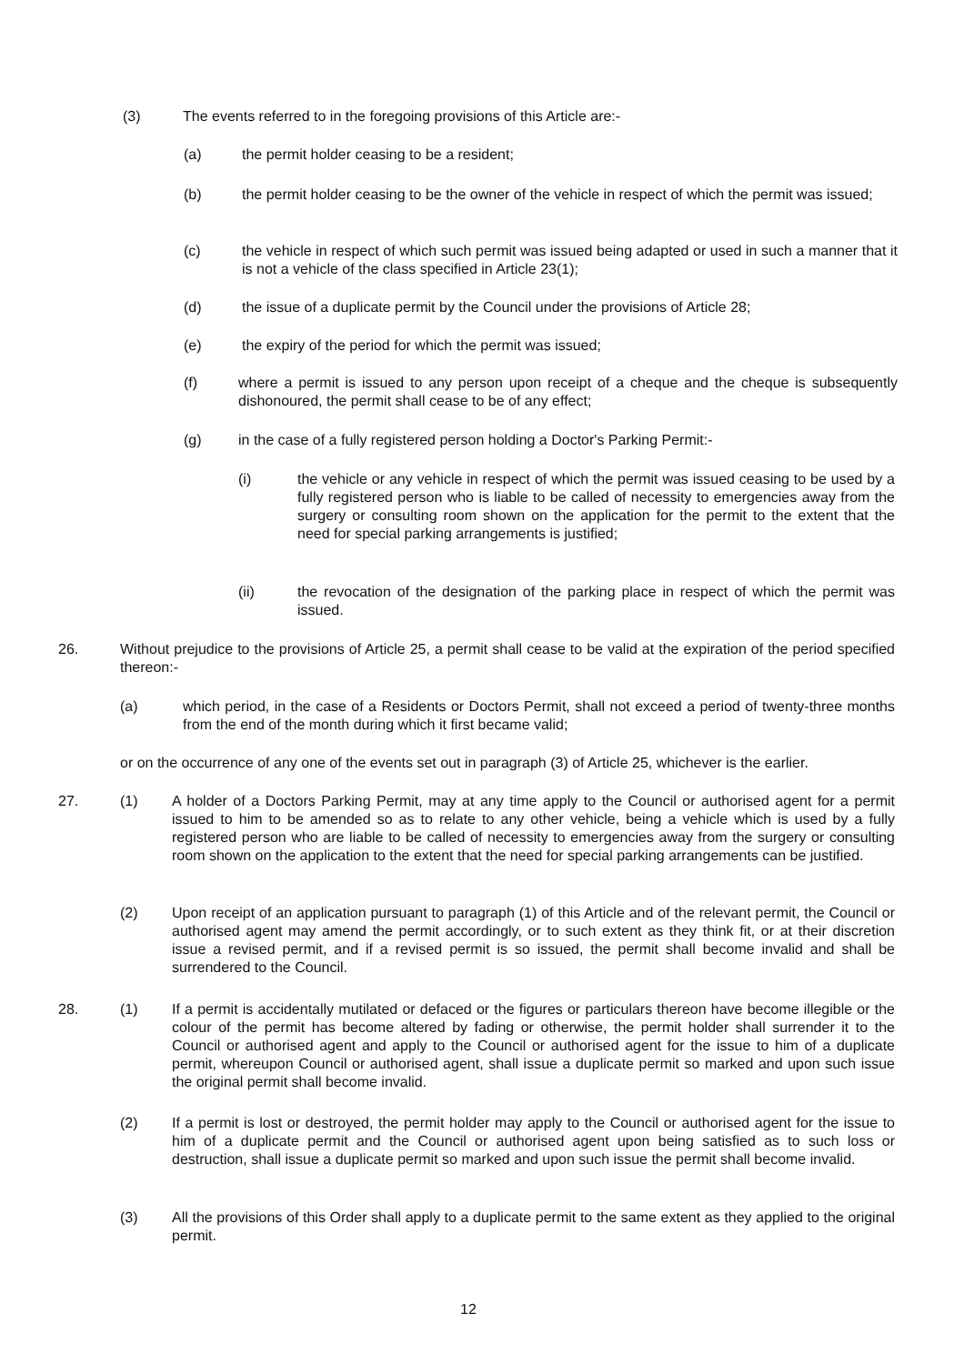(3) The events referred to in the foregoing provisions of this Article are:-
(a) the permit holder ceasing to be a resident;
(b) the permit holder ceasing to be the owner of the vehicle in respect of which the permit was issued;
(c) the vehicle in respect of which such permit was issued being adapted or used in such a manner that it is not a vehicle of the class specified in Article 23(1);
(d) the issue of a duplicate permit by the Council under the provisions of Article 28;
(e) the expiry of the period for which the permit was issued;
(f) where a permit is issued to any person upon receipt of a cheque and the cheque is subsequently dishonoured, the permit shall cease to be of any effect;
(g) in the case of a fully registered person holding a Doctor's Parking Permit:-
(i) the vehicle or any vehicle in respect of which the permit was issued ceasing to be used by a fully registered person who is liable to be called of necessity to emergencies away from the surgery or consulting room shown on the application for the permit to the extent that the need for special parking arrangements is justified;
(ii) the revocation of the designation of the parking place in respect of which the permit was issued.
26. Without prejudice to the provisions of Article 25, a permit shall cease to be valid at the expiration of the period specified thereon:-
(a) which period, in the case of a Residents or Doctors Permit, shall not exceed a period of twenty-three months from the end of the month during which it first became valid;
or on the occurrence of any one of the events set out in paragraph (3) of Article 25, whichever is the earlier.
27. (1) A holder of a Doctors Parking Permit, may at any time apply to the Council or authorised agent for a permit issued to him to be amended so as to relate to any other vehicle, being a vehicle which is used by a fully registered person who are liable to be called of necessity to emergencies away from the surgery or consulting room shown on the application to the extent that the need for special parking arrangements can be justified.
(2) Upon receipt of an application pursuant to paragraph (1) of this Article and of the relevant permit, the Council or authorised agent may amend the permit accordingly, or to such extent as they think fit, or at their discretion issue a revised permit, and if a revised permit is so issued, the permit shall become invalid and shall be surrendered to the Council.
28. (1) If a permit is accidentally mutilated or defaced or the figures or particulars thereon have become illegible or the colour of the permit has become altered by fading or otherwise, the permit holder shall surrender it to the Council or authorised agent and apply to the Council or authorised agent for the issue to him of a duplicate permit, whereupon Council or authorised agent, shall issue a duplicate permit so marked and upon such issue the original permit shall become invalid.
(2) If a permit is lost or destroyed, the permit holder may apply to the Council or authorised agent for the issue to him of a duplicate permit and the Council or authorised agent upon being satisfied as to such loss or destruction, shall issue a duplicate permit so marked and upon such issue the permit shall become invalid.
(3) All the provisions of this Order shall apply to a duplicate permit to the same extent as they applied to the original permit.
12